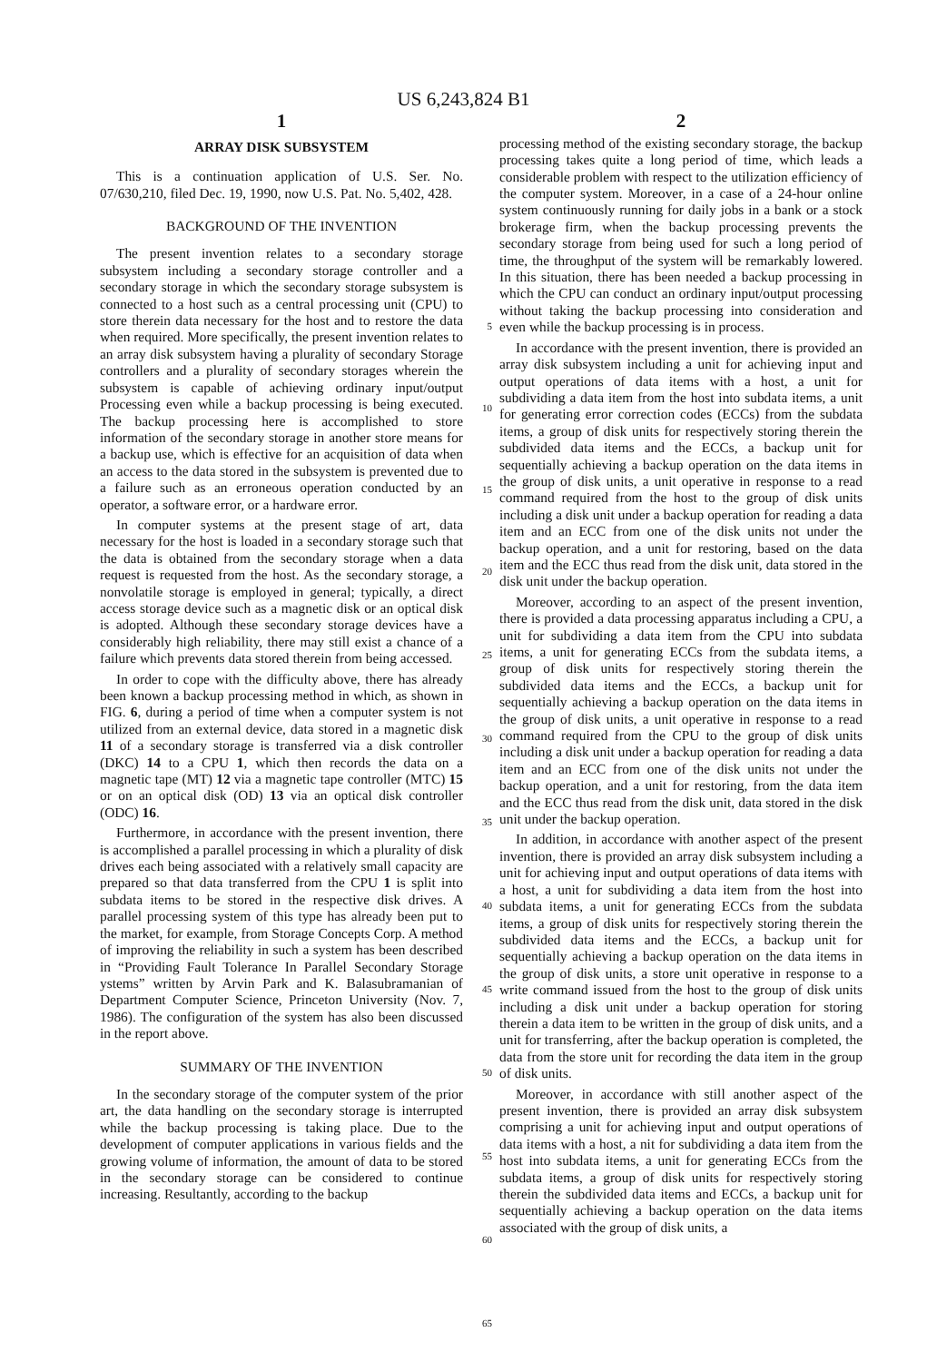US 6,243,824 B1
1
ARRAY DISK SUBSYSTEM
This is a continuation application of U.S. Ser. No. 07/630,210, filed Dec. 19, 1990, now U.S. Pat. No. 5,402, 428.
BACKGROUND OF THE INVENTION
The present invention relates to a secondary storage subsystem including a secondary storage controller and a secondary storage in which the secondary storage subsystem is connected to a host such as a central processing unit (CPU) to store therein data necessary for the host and to restore the data when required. More specifically, the present invention relates to an array disk subsystem having a plurality of secondary Storage controllers and a plurality of secondary storages wherein the subsystem is capable of achieving ordinary input/output Processing even while a backup processing is being executed. The backup processing here is accomplished to store information of the secondary storage in another store means for a backup use, which is effective for an acquisition of data when an access to the data stored in the subsystem is prevented due to a failure such as an erroneous operation conducted by an operator, a software error, or a hardware error.
In computer systems at the present stage of art, data necessary for the host is loaded in a secondary storage such that the data is obtained from the secondary storage when a data request is requested from the host. As the secondary storage, a nonvolatile storage is employed in general; typically, a direct access storage device such as a magnetic disk or an optical disk is adopted. Although these secondary storage devices have a considerably high reliability, there may still exist a chance of a failure which prevents data stored therein from being accessed.
In order to cope with the difficulty above, there has already been known a backup processing method in which, as shown in FIG. 6, during a period of time when a computer system is not utilized from an external device, data stored in a magnetic disk 11 of a secondary storage is transferred via a disk controller (DKC) 14 to a CPU 1, which then records the data on a magnetic tape (MT) 12 via a magnetic tape controller (MTC) 15 or on an optical disk (OD) 13 via an optical disk controller (ODC) 16.
Furthermore, in accordance with the present invention, there is accomplished a parallel processing in which a plurality of disk drives each being associated with a relatively small capacity are prepared so that data transferred from the CPU 1 is split into subdata items to be stored in the respective disk drives. A parallel processing system of this type has already been put to the market, for example, from Storage Concepts Corp. A method of improving the reliability in such a system has been described in “Providing Fault Tolerance In Parallel Secondary Storage ystems” written by Arvin Park and K. Balasubramanian of Department Computer Science, Princeton University (Nov. 7, 1986). The configuration of the system has also been discussed in the report above.
SUMMARY OF THE INVENTION
In the secondary storage of the computer system of the prior art, the data handling on the secondary storage is interrupted while the backup processing is taking place. Due to the development of computer applications in various fields and the growing volume of information, the amount of data to be stored in the secondary storage can be considered to continue increasing. Resultantly, according to the backup
5
10
15
20
25
30
35
40
45
50
55
60
65
2
processing method of the existing secondary storage, the backup processing takes quite a long period of time, which leads a considerable problem with respect to the utilization efficiency of the computer system. Moreover, in a case of a 24-hour online system continuously running for daily jobs in a bank or a stock brokerage firm, when the backup processing prevents the secondary storage from being used for such a long period of time, the throughput of the system will be remarkably lowered. In this situation, there has been needed a backup processing in which the CPU can conduct an ordinary input/output processing without taking the backup processing into consideration and even while the backup processing is in process.
In accordance with the present invention, there is provided an array disk subsystem including a unit for achieving input and output operations of data items with a host, a unit for subdividing a data item from the host into subdata items, a unit for generating error correction codes (ECCs) from the subdata items, a group of disk units for respectively storing therein the subdivided data items and the ECCs, a backup unit for sequentially achieving a backup operation on the data items in the group of disk units, a unit operative in response to a read command required from the host to the group of disk units including a disk unit under a backup operation for reading a data item and an ECC from one of the disk units not under the backup operation, and a unit for restoring, based on the data item and the ECC thus read from the disk unit, data stored in the disk unit under the backup operation.
Moreover, according to an aspect of the present invention, there is provided a data processing apparatus including a CPU, a unit for subdividing a data item from the CPU into subdata items, a unit for generating ECCs from the subdata items, a group of disk units for respectively storing therein the subdivided data items and the ECCs, a backup unit for sequentially achieving a backup operation on the data items in the group of disk units, a unit operative in response to a read command required from the CPU to the group of disk units including a disk unit under a backup operation for reading a data item and an ECC from one of the disk units not under the backup operation, and a unit for restoring, from the data item and the ECC thus read from the disk unit, data stored in the disk unit under the backup operation.
In addition, in accordance with another aspect of the present invention, there is provided an array disk subsystem including a unit for achieving input and output operations of data items with a host, a unit for subdividing a data item from the host into subdata items, a unit for generating ECCs from the subdata items, a group of disk units for respectively storing therein the subdivided data items and the ECCs, a backup unit for sequentially achieving a backup operation on the data items in the group of disk units, a store unit operative in response to a write command issued from the host to the group of disk units including a disk unit under a backup operation for storing therein a data item to be written in the group of disk units, and a unit for transferring, after the backup operation is completed, the data from the store unit for recording the data item in the group of disk units.
Moreover, in accordance with still another aspect of the present invention, there is provided an array disk subsystem comprising a unit for achieving input and output operations of data items with a host, a nit for subdividing a data item from the host into subdata items, a unit for generating ECCs from the subdata items, a group of disk units for respectively storing therein the subdivided data items and ECCs, a backup unit for sequentially achieving a backup operation on the data items associated with the group of disk units, a